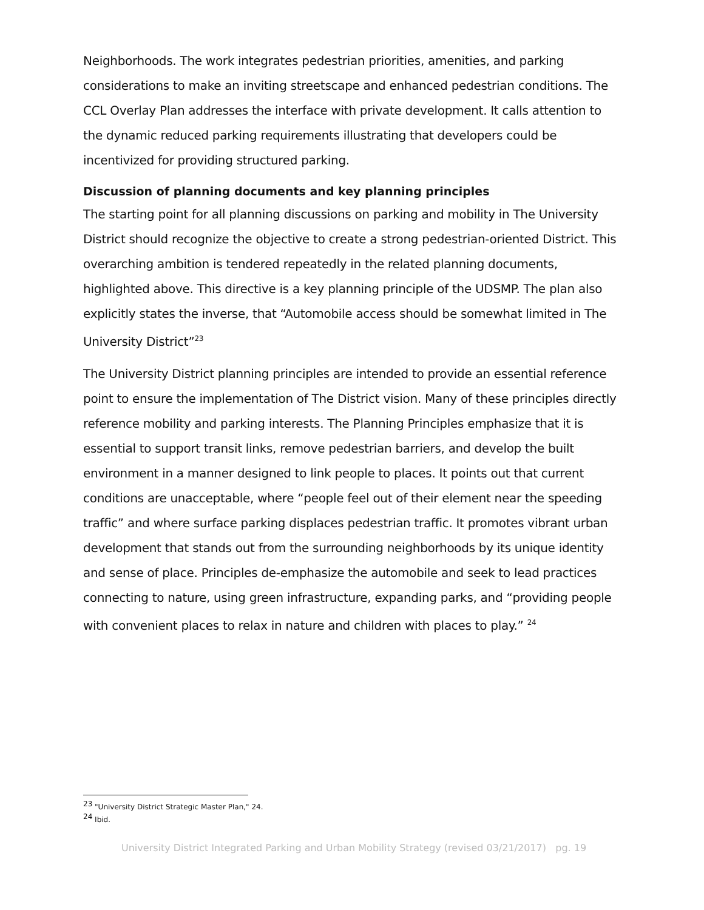Neighborhoods. The work integrates pedestrian priorities, amenities, and parking considerations to make an inviting streetscape and enhanced pedestrian conditions. The CCL Overlay Plan addresses the interface with private development. It calls attention to the dynamic reduced parking requirements illustrating that developers could be incentivized for providing structured parking.
Discussion of planning documents and key planning principles
The starting point for all planning discussions on parking and mobility in The University District should recognize the objective to create a strong pedestrian-oriented District. This overarching ambition is tendered repeatedly in the related planning documents, highlighted above. This directive is a key planning principle of the UDSMP. The plan also explicitly states the inverse, that “Automobile access should be somewhat limited in The University District”<sup>23</sup>
The University District planning principles are intended to provide an essential reference point to ensure the implementation of The District vision. Many of these principles directly reference mobility and parking interests. The Planning Principles emphasize that it is essential to support transit links, remove pedestrian barriers, and develop the built environment in a manner designed to link people to places. It points out that current conditions are unacceptable, where “people feel out of their element near the speeding traffic” and where surface parking displaces pedestrian traffic. It promotes vibrant urban development that stands out from the surrounding neighborhoods by its unique identity and sense of place. Principles de-emphasize the automobile and seek to lead practices connecting to nature, using green infrastructure, expanding parks, and “providing people with convenient places to relax in nature and children with places to play.” <sup>24</sup>
<sup>23</sup> "University District Strategic Master Plan," 24.
<sup>24</sup> Ibid.
University District Integrated Parking and Urban Mobility Strategy (revised 03/21/2017) pg. 19